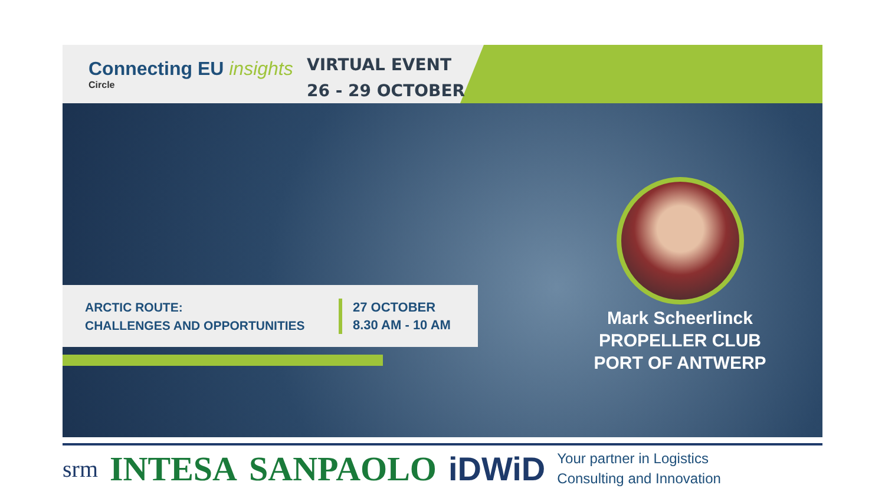Connecting EU insights
Circle
VIRTUAL EVENT
26 - 29 OCTOBER
ARCTIC ROUTE:
CHALLENGES AND OPPORTUNITIES
27 OCTOBER
8.30 AM - 10 AM
Mark Scheerlinck
PROPELLER CLUB
PORT OF ANTWERP
srm INTESA SANPAOLO iDWiD Your partner in Logistics
Consulting and Innovation